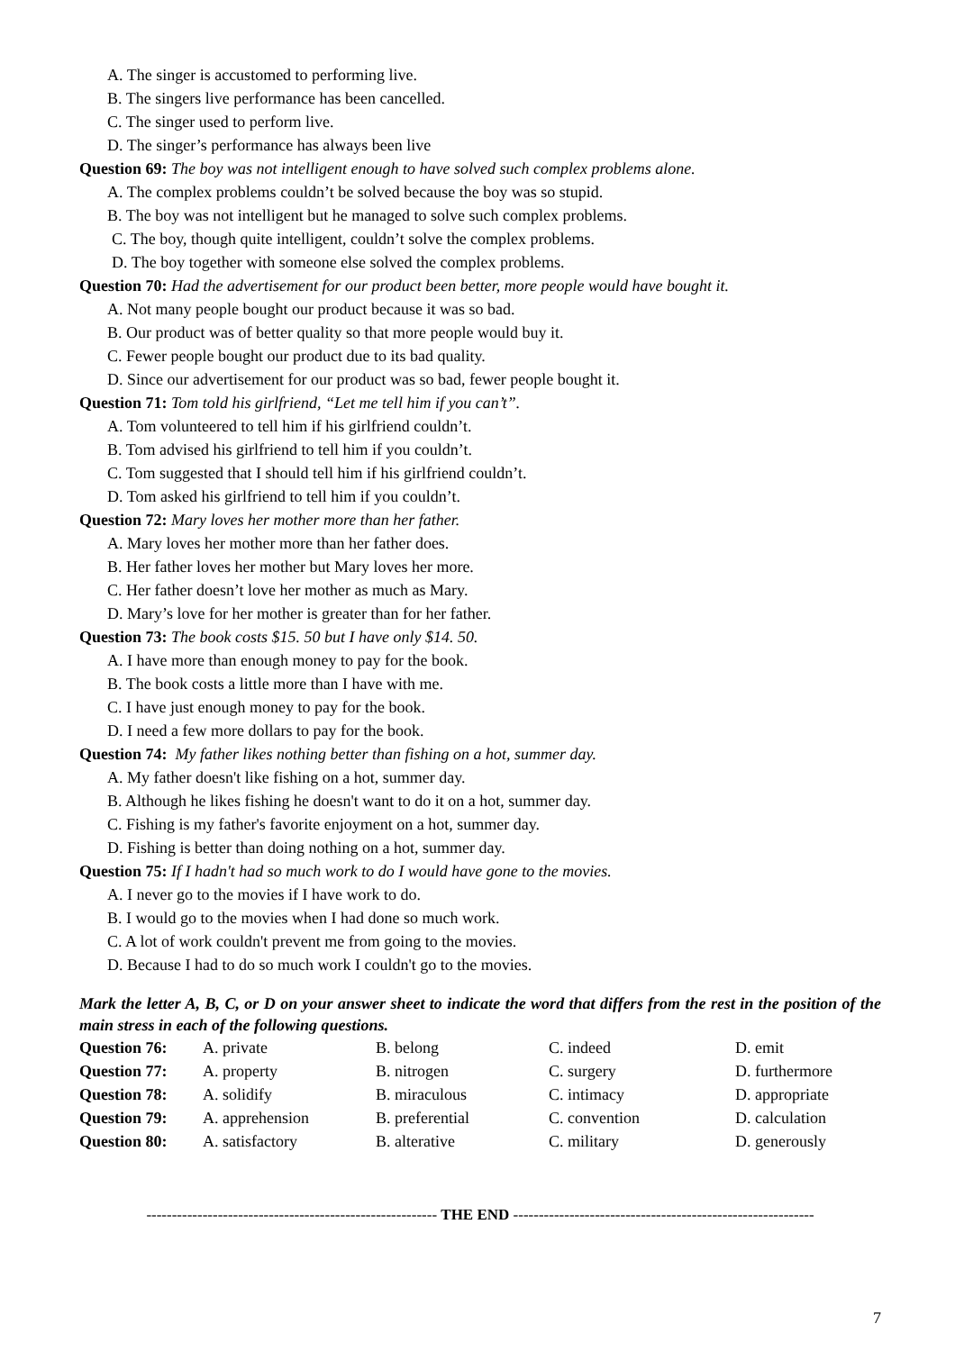A. The singer is accustomed to performing live.
B. The singers live performance has been cancelled.
C. The singer used to perform live.
D. The singer’s performance has always been live
Question 69: The boy was not intelligent enough to have solved such complex problems alone.
A. The complex problems couldn’t be solved because the boy was so stupid.
B. The boy was not intelligent but he managed to solve such complex problems.
C. The boy, though quite intelligent, couldn’t solve the complex problems.
D. The boy together with someone else solved the complex problems.
Question 70: Had the advertisement for our product been better, more people would have bought it.
A. Not many people bought our product because it was so bad.
B. Our product was of better quality so that more people would buy it.
C. Fewer people bought our product due to its bad quality.
D. Since our advertisement for our product was so bad, fewer people bought it.
Question 71: Tom told his girlfriend, “Let me tell him if you can’t”.
A. Tom volunteered to tell him if his girlfriend couldn’t.
B. Tom advised his girlfriend to tell him if you couldn’t.
C. Tom suggested that I should tell him if his girlfriend couldn’t.
D. Tom asked his girlfriend to tell him if you couldn’t.
Question 72: Mary loves her mother more than her father.
A. Mary loves her mother more than her father does.
B. Her father loves her mother but Mary loves her more.
C. Her father doesn’t love her mother as much as Mary.
D. Mary’s love for her mother is greater than for her father.
Question 73: The book costs $15. 50 but I have only $14. 50.
A. I have more than enough money to pay for the book.
B. The book costs a little more than I have with me.
C. I have just enough money to pay for the book.
D. I need a few more dollars to pay for the book.
Question 74: My father likes nothing better than fishing on a hot, summer day.
A. My father doesn't like fishing on a hot, summer day.
B. Although he likes fishing he doesn't want to do it on a hot, summer day.
C. Fishing is my father's favorite enjoyment on a hot, summer day.
D. Fishing is better than doing nothing on a hot, summer day.
Question 75: If I hadn't had so much work to do I would have gone to the movies.
A. I never go to the movies if I have work to do.
B. I would go to the movies when I had done so much work.
C. A lot of work couldn't prevent me from going to the movies.
D. Because I had to do so much work I couldn't go to the movies.
Mark the letter A, B, C, or D on your answer sheet to indicate the word that differs from the rest in the position of the main stress in each of the following questions.
| Question 76: | A. private | B. belong | C. indeed | D. emit |
| Question 77: | A. property | B. nitrogen | C. surgery | D. furthermore |
| Question 78: | A. solidify | B. miraculous | C. intimacy | D. appropriate |
| Question 79: | A. apprehension | B. preferential | C. convention | D. calculation |
| Question 80: | A. satisfactory | B. alterative | C. military | D. generously |
--------------------------------------------------------- THE END -----------------------------------------------------------
7